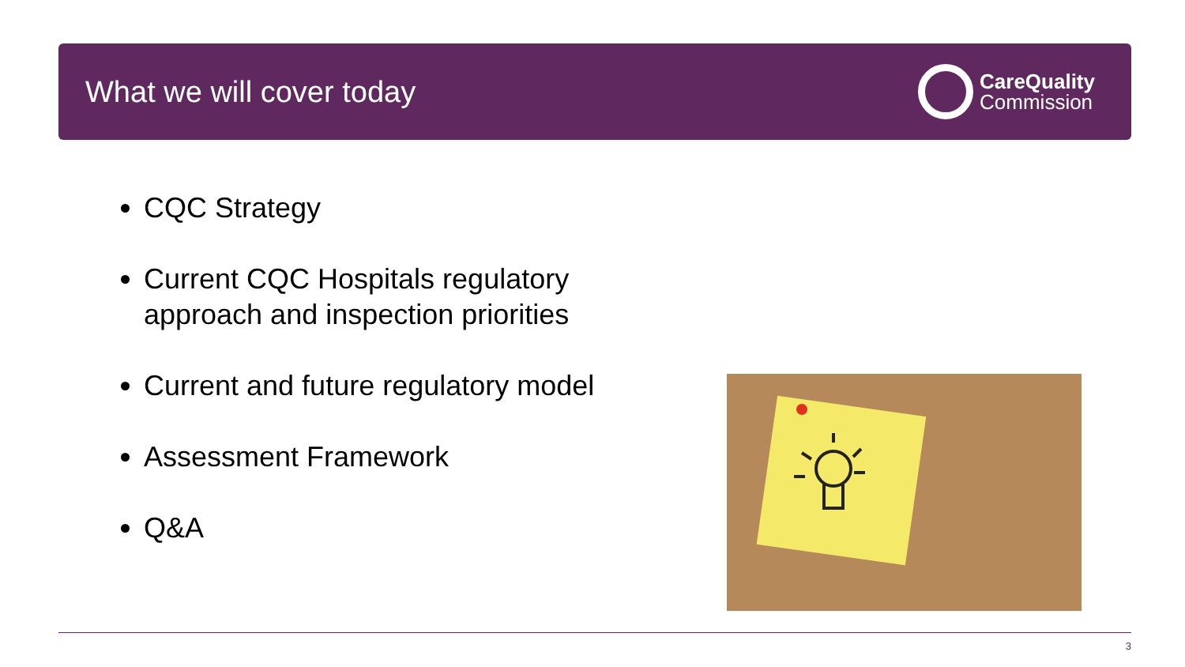What we will cover today
CareQuality
Commission
CQC Strategy
Current CQC Hospitals regulatory approach and inspection priorities
Current and future regulatory model
Assessment Framework
Q&A
3